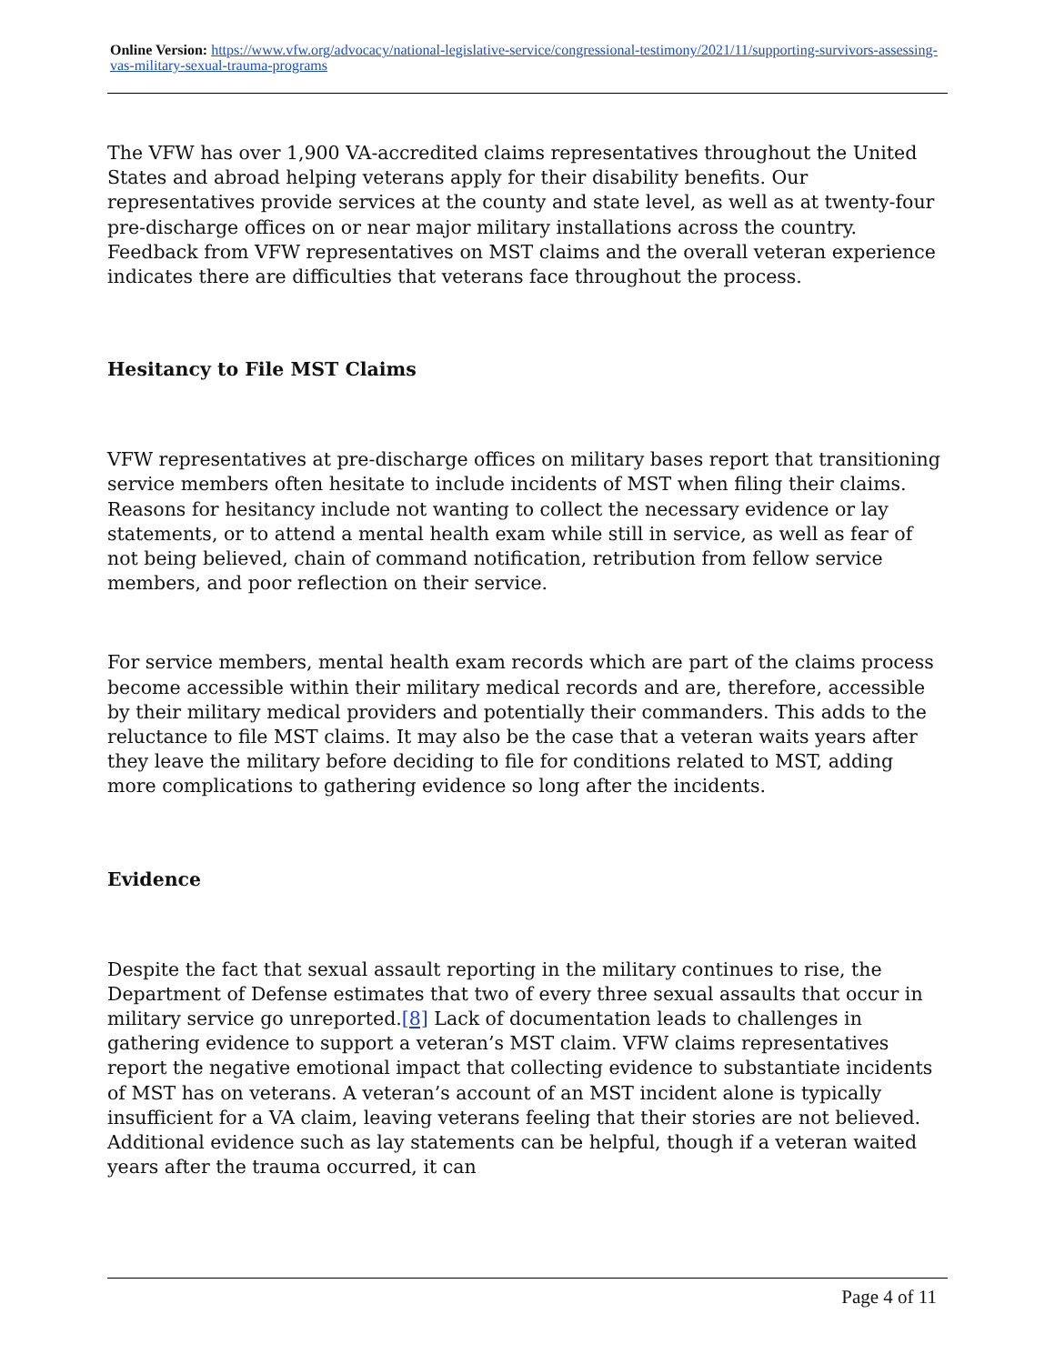Online Version: https://www.vfw.org/advocacy/national-legislative-service/congressional-testimony/2021/11/supporting-survivors-assessing-vas-military-sexual-trauma-programs
The VFW has over 1,900 VA-accredited claims representatives throughout the United States and abroad helping veterans apply for their disability benefits. Our representatives provide services at the county and state level, as well as at twenty-four pre-discharge offices on or near major military installations across the country. Feedback from VFW representatives on MST claims and the overall veteran experience indicates there are difficulties that veterans face throughout the process.
Hesitancy to File MST Claims
VFW representatives at pre-discharge offices on military bases report that transitioning service members often hesitate to include incidents of MST when filing their claims. Reasons for hesitancy include not wanting to collect the necessary evidence or lay statements, or to attend a mental health exam while still in service, as well as fear of not being believed, chain of command notification, retribution from fellow service members, and poor reflection on their service.
For service members, mental health exam records which are part of the claims process become accessible within their military medical records and are, therefore, accessible by their military medical providers and potentially their commanders. This adds to the reluctance to file MST claims. It may also be the case that a veteran waits years after they leave the military before deciding to file for conditions related to MST, adding more complications to gathering evidence so long after the incidents.
Evidence
Despite the fact that sexual assault reporting in the military continues to rise, the Department of Defense estimates that two of every three sexual assaults that occur in military service go unreported.[8] Lack of documentation leads to challenges in gathering evidence to support a veteran’s MST claim. VFW claims representatives report the negative emotional impact that collecting evidence to substantiate incidents of MST has on veterans. A veteran’s account of an MST incident alone is typically insufficient for a VA claim, leaving veterans feeling that their stories are not believed. Additional evidence such as lay statements can be helpful, though if a veteran waited years after the trauma occurred, it can
Page 4 of 11